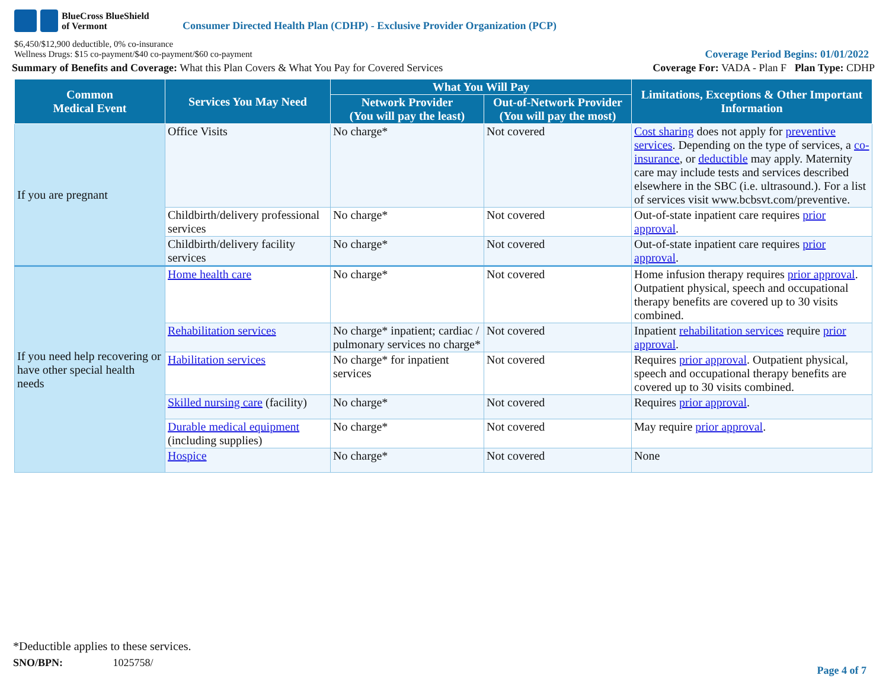BlueCross BlueShield
of Vermont
Consumer Directed Health Plan (CDHP) - Exclusive Provider Organization (PCP)
$6,450/$12,900 deductible, 0% co-insurance
Wellness Drugs: $15 co-payment/$40 co-payment/$60 co-payment
Coverage Period Begins: 01/01/2022
Summary of Benefits and Coverage: What this Plan Covers & What You Pay for Covered Services
Coverage For: VADA - Plan F Plan Type: CDHP
| Common Medical Event | Services You May Need | What You Will Pay | | Limitations, Exceptions & Other Important Information |
| --- | --- | --- | --- | --- |
| | | Network Provider (You will pay the least) | Out-of-Network Provider (You will pay the most) | |
| If you are pregnant | Office Visits | No charge* | Not covered | Cost sharing does not apply for preventive services . Depending on the type of services, a co-insurance , or deductible may apply. Maternity care may include tests and services described elsewhere in the SBC (i.e. ultrasound.). For a list of services visit www.bcbsvt.com/preventive. |
| | Childbirth/delivery professional services | No charge* | Not covered | Out-of-state inpatient care requires prior approval . |
| | Childbirth/delivery facility services | No charge* | Not covered | Out-of-state inpatient care requires prior approval . |
| If you need help recovering or have other special health needs | Home health care | No charge* | Not covered | Home infusion therapy requires prior approval . Outpatient physical, speech and occupational therapy benefits are covered up to 30 visits combined. |
| | Rehabilitation services | No charge* inpatient; cardiac / pulmonary services no charge* | Not covered | Inpatient rehabilitation services require prior approval . |
| | Habilitation services | No charge* for inpatient services | Not covered | Requires prior approval . Outpatient physical, speech and occupational therapy benefits are covered up to 30 visits combined. |
| | Skilled nursing care (facility) | No charge* | Not covered | Requires prior approval . |
| | Durable medical equipment (including supplies) | No charge* | Not covered | May require prior approval . |
| | Hospice | No charge* | Not covered | None |
*Deductible applies to these services.
SNO/BPN: 1025758/
Page 4 of 7